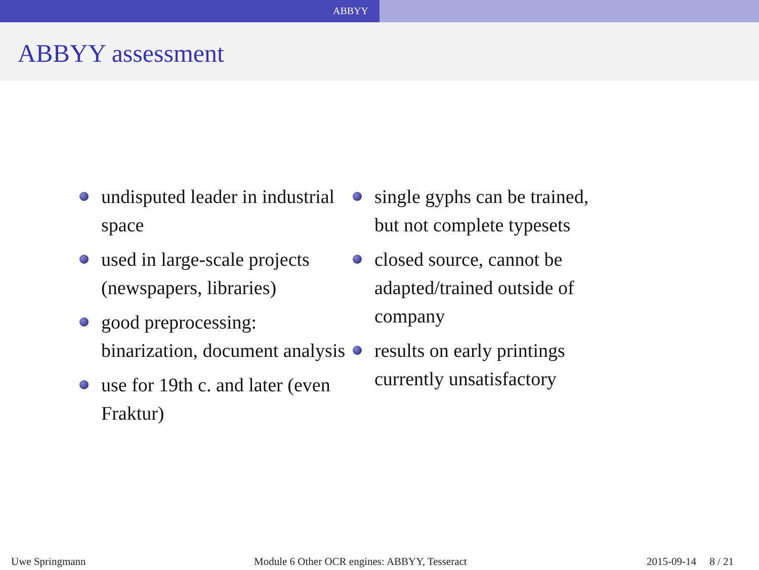ABBYY
ABBYY assessment
undisputed leader in industrial space
used in large-scale projects (newspapers, libraries)
good preprocessing: binarization, document analysis
use for 19th c. and later (even Fraktur)
single gyphs can be trained, but not complete typesets
closed source, cannot be adapted/trained outside of company
results on early printings currently unsatisfactory
Uwe Springmann Module 6 Other OCR engines: ABBYY, Tesseract 2015-09-14 8 / 21